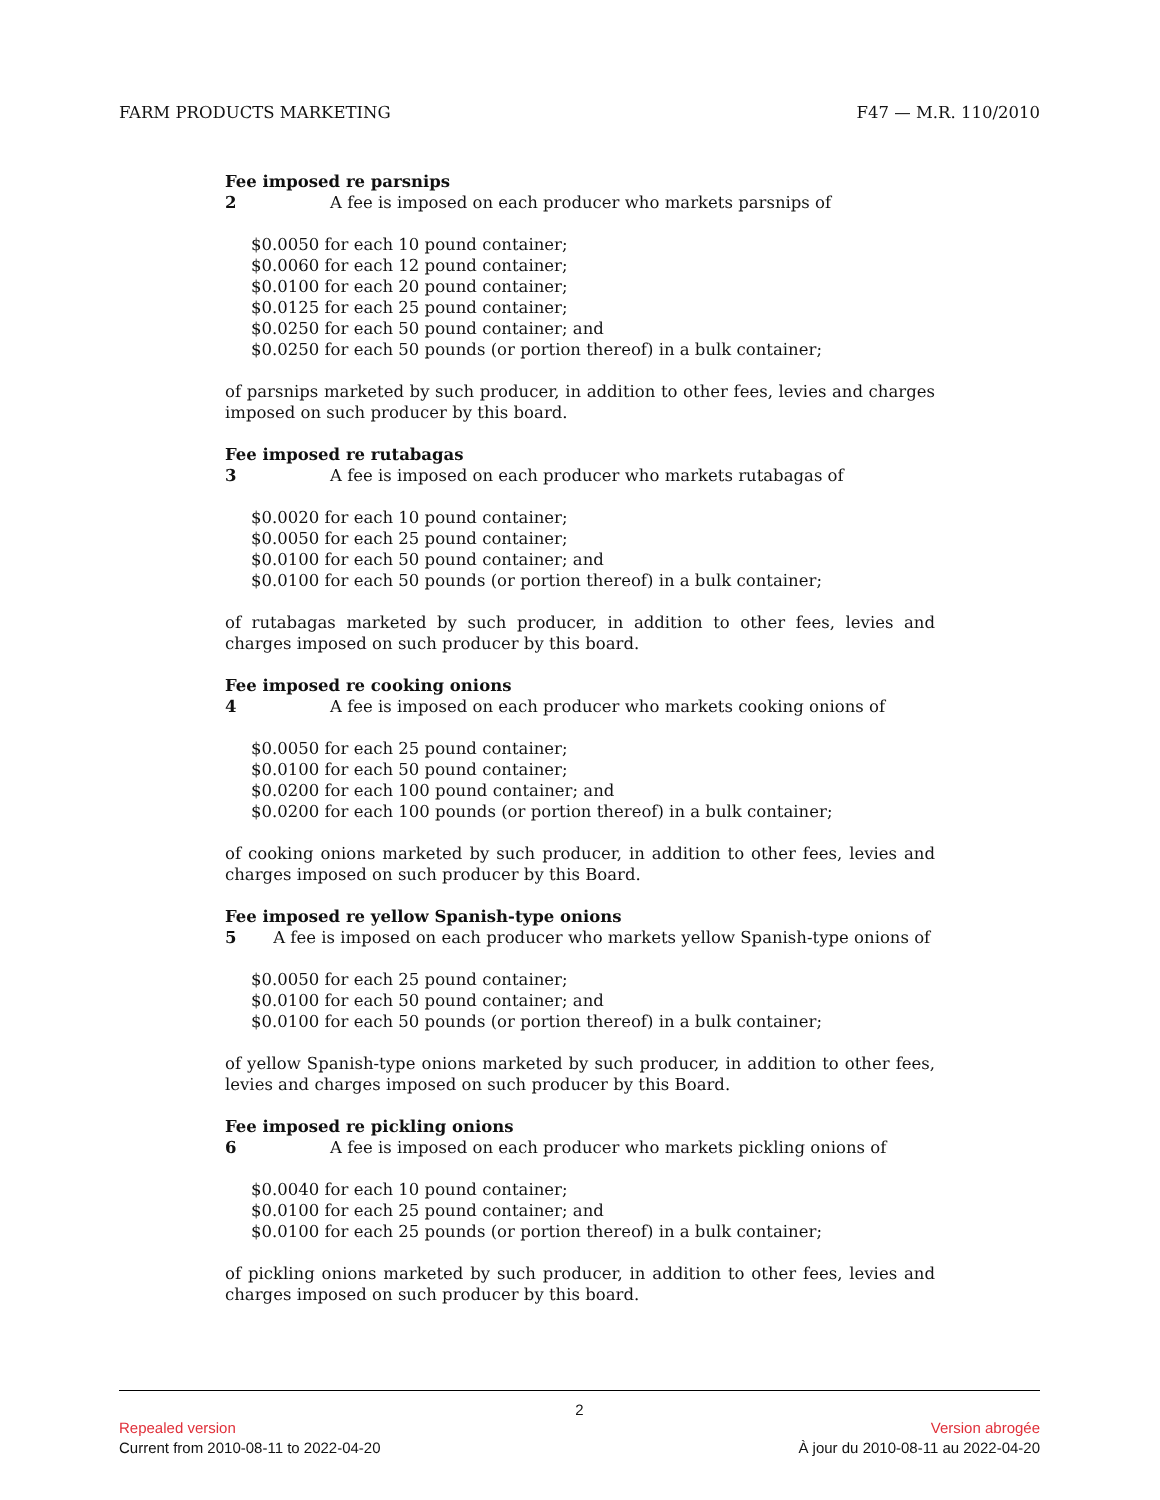FARM PRODUCTS MARKETING F47 — M.R. 110/2010
Fee imposed re parsnips
2 A fee is imposed on each producer who markets parsnips of
$0.0050 for each 10 pound container;
$0.0060 for each 12 pound container;
$0.0100 for each 20 pound container;
$0.0125 for each 25 pound container;
$0.0250 for each 50 pound container; and
$0.0250 for each 50 pounds (or portion thereof) in a bulk container;
of parsnips marketed by such producer, in addition to other fees, levies and charges imposed on such producer by this board.
Fee imposed re rutabagas
3 A fee is imposed on each producer who markets rutabagas of
$0.0020 for each 10 pound container;
$0.0050 for each 25 pound container;
$0.0100 for each 50 pound container; and
$0.0100 for each 50 pounds (or portion thereof) in a bulk container;
of rutabagas marketed by such producer, in addition to other fees, levies and charges imposed on such producer by this board.
Fee imposed re cooking onions
4 A fee is imposed on each producer who markets cooking onions of
$0.0050 for each 25 pound container;
$0.0100 for each 50 pound container;
$0.0200 for each 100 pound container; and
$0.0200 for each 100 pounds (or portion thereof) in a bulk container;
of cooking onions marketed by such producer, in addition to other fees, levies and charges imposed on such producer by this Board.
Fee imposed re yellow Spanish-type onions
5 A fee is imposed on each producer who markets yellow Spanish-type onions of
$0.0050 for each 25 pound container;
$0.0100 for each 50 pound container; and
$0.0100 for each 50 pounds (or portion thereof) in a bulk container;
of yellow Spanish-type onions marketed by such producer, in addition to other fees, levies and charges imposed on such producer by this Board.
Fee imposed re pickling onions
6 A fee is imposed on each producer who markets pickling onions of
$0.0040 for each 10 pound container;
$0.0100 for each 25 pound container; and
$0.0100 for each 25 pounds (or portion thereof) in a bulk container;
of pickling onions marketed by such producer, in addition to other fees, levies and charges imposed on such producer by this board.
2
Repealed version Version abrogée
Current from 2010-08-11 to 2022-04-20 À jour du 2010-08-11 au 2022-04-20